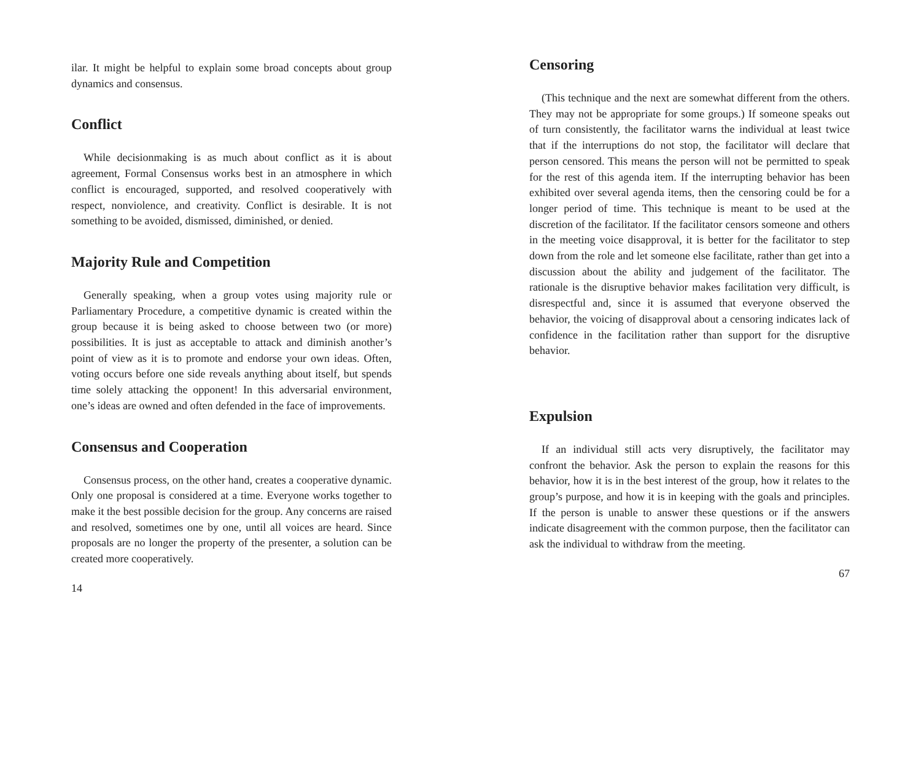ilar. It might be helpful to explain some broad concepts about group dynamics and consensus.
Conflict
While decisionmaking is as much about conflict as it is about agreement, Formal Consensus works best in an atmosphere in which conflict is encouraged, supported, and resolved cooperatively with respect, nonviolence, and creativity. Conflict is desirable. It is not something to be avoided, dismissed, diminished, or denied.
Majority Rule and Competition
Generally speaking, when a group votes using majority rule or Parliamentary Procedure, a competitive dynamic is created within the group because it is being asked to choose between two (or more) possibilities. It is just as acceptable to attack and diminish another’s point of view as it is to promote and endorse your own ideas. Often, voting occurs before one side reveals anything about itself, but spends time solely attacking the opponent! In this adversarial environment, one’s ideas are owned and often defended in the face of improvements.
Consensus and Cooperation
Consensus process, on the other hand, creates a cooperative dynamic. Only one proposal is considered at a time. Everyone works together to make it the best possible decision for the group. Any concerns are raised and resolved, sometimes one by one, until all voices are heard. Since proposals are no longer the property of the presenter, a solution can be created more cooperatively.
14
Censoring
(This technique and the next are somewhat different from the others. They may not be appropriate for some groups.) If someone speaks out of turn consistently, the facilitator warns the individual at least twice that if the interruptions do not stop, the facilitator will declare that person censored. This means the person will not be permitted to speak for the rest of this agenda item. If the interrupting behavior has been exhibited over several agenda items, then the censoring could be for a longer period of time. This technique is meant to be used at the discretion of the facilitator. If the facilitator censors someone and others in the meeting voice disapproval, it is better for the facilitator to step down from the role and let someone else facilitate, rather than get into a discussion about the ability and judgement of the facilitator. The rationale is the disruptive behavior makes facilitation very difficult, is disrespectful and, since it is assumed that everyone observed the behavior, the voicing of disapproval about a censoring indicates lack of confidence in the facilitation rather than support for the disruptive behavior.
Expulsion
If an individual still acts very disruptively, the facilitator may confront the behavior. Ask the person to explain the reasons for this behavior, how it is in the best interest of the group, how it relates to the group’s purpose, and how it is in keeping with the goals and principles. If the person is unable to answer these questions or if the answers indicate disagreement with the common purpose, then the facilitator can ask the individual to withdraw from the meeting.
67